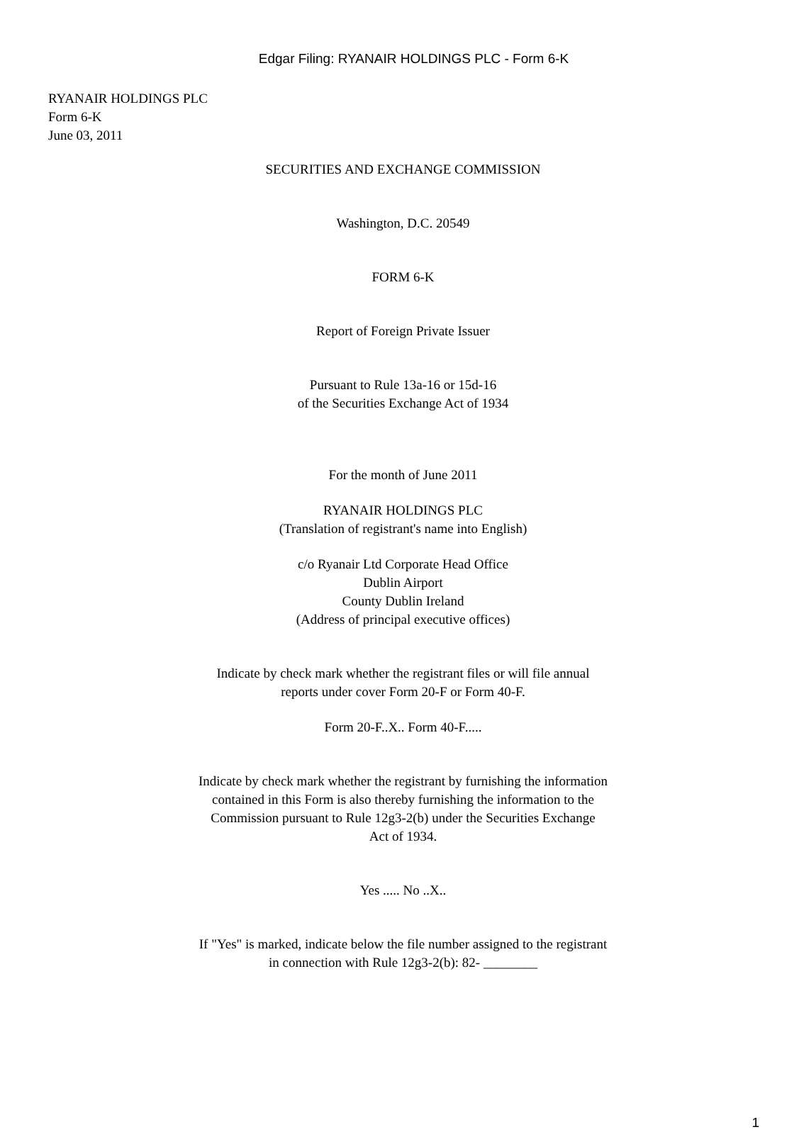Edgar Filing: RYANAIR HOLDINGS PLC - Form 6-K
RYANAIR HOLDINGS PLC
Form 6-K
June 03, 2011
SECURITIES AND EXCHANGE COMMISSION
Washington, D.C. 20549
FORM 6-K
Report of Foreign Private Issuer
Pursuant to Rule 13a-16 or 15d-16
of the Securities Exchange Act of 1934
For the month of June 2011
RYANAIR HOLDINGS PLC
(Translation of registrant's name into English)
c/o Ryanair Ltd Corporate Head Office
Dublin Airport
County Dublin Ireland
(Address of principal executive offices)
Indicate by check mark whether the registrant files or will file annual
reports under cover Form 20-F or Form 40-F.
Form 20-F..X.. Form 40-F.....
Indicate by check mark whether the registrant by furnishing the information
contained in this Form is also thereby furnishing the information to the
Commission pursuant to Rule 12g3-2(b) under the Securities Exchange
Act of 1934.
Yes ..... No ..X..
If "Yes" is marked, indicate below the file number assigned to the registrant
in connection with Rule 12g3-2(b): 82- ________
1